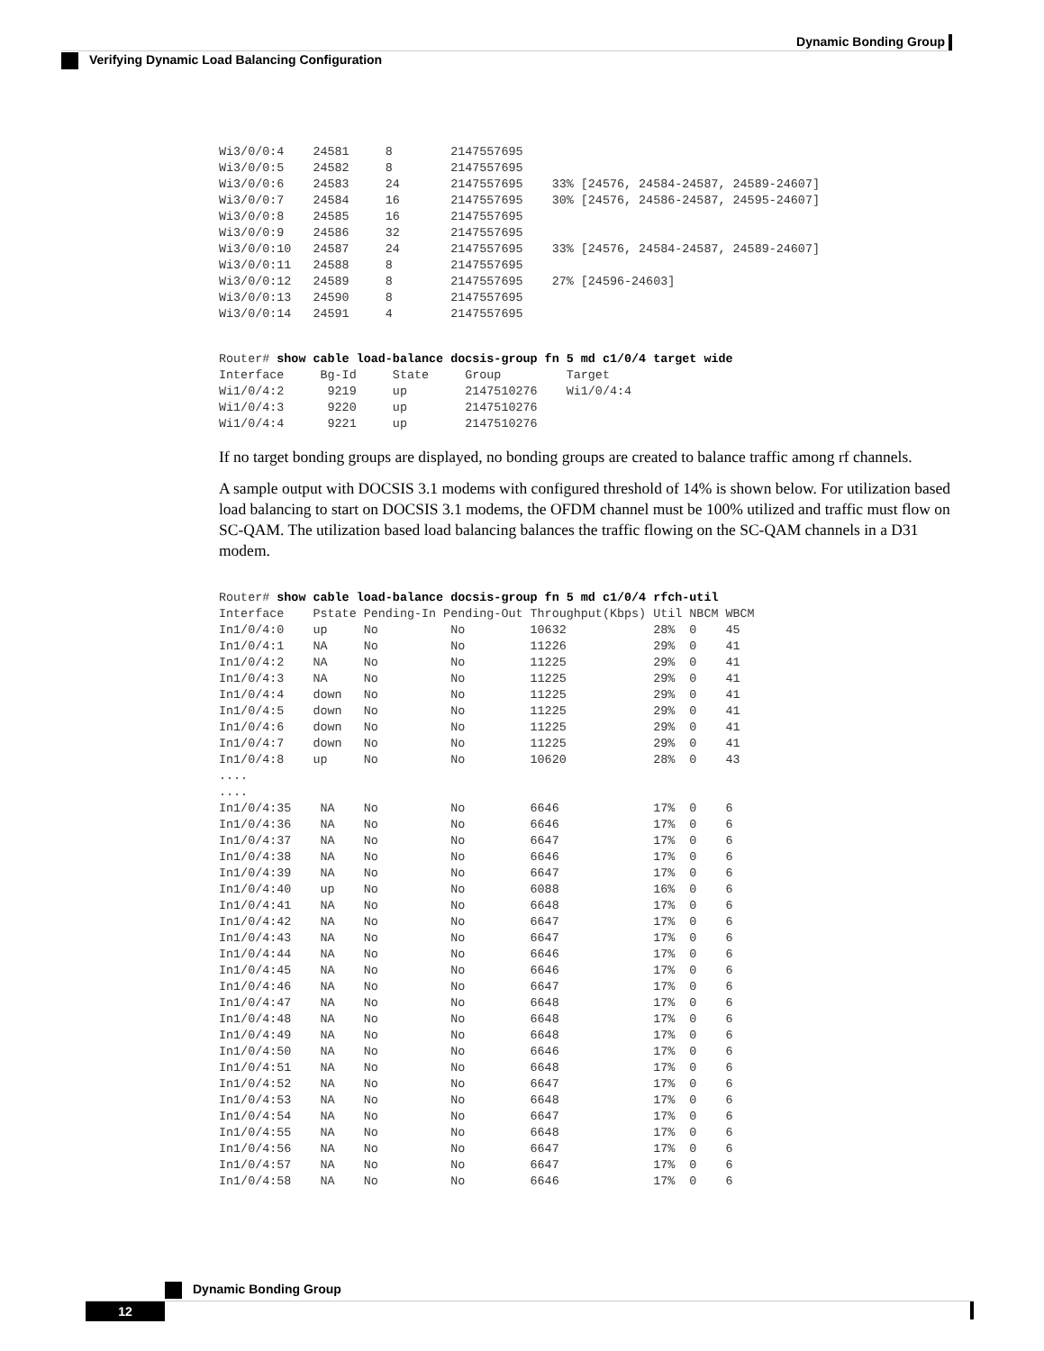Dynamic Bonding Group
Verifying Dynamic Load Balancing Configuration
Wi3/0/0:4    24581     8        2147557695
Wi3/0/0:5    24582     8        2147557695
Wi3/0/0:6    24583     24       2147557695    33% [24576, 24584-24587, 24589-24607]
Wi3/0/0:7    24584     16       2147557695    30% [24576, 24586-24587, 24595-24607]
Wi3/0/0:8    24585     16       2147557695
Wi3/0/0:9    24586     32       2147557695
Wi3/0/0:10   24587     24       2147557695    33% [24576, 24584-24587, 24589-24607]
Wi3/0/0:11   24588     8        2147557695
Wi3/0/0:12   24589     8        2147557695    27% [24596-24603]
Wi3/0/0:13   24590     8        2147557695
Wi3/0/0:14   24591     4        2147557695
Router# show cable load-balance docsis-group fn 5 md c1/0/4 target wide
Interface     Bg-Id     State     Group         Target
Wi1/0/4:2      9219     up        2147510276    Wi1/0/4:4
Wi1/0/4:3      9220     up        2147510276
Wi1/0/4:4      9221     up        2147510276
If no target bonding groups are displayed, no bonding groups are created to balance traffic among rf channels.
A sample output with DOCSIS 3.1 modems with configured threshold of 14% is shown below. For utilization based load balancing to start on DOCSIS 3.1 modems, the OFDM channel must be 100% utilized and traffic must flow on SC-QAM. The utilization based load balancing balances the traffic flowing on the SC-QAM channels in a D31 modem.
Router# show cable load-balance docsis-group fn 5 md c1/0/4 rfch-util
Interface    Pstate Pending-In Pending-Out Throughput(Kbps) Util NBCM WBCM
In1/0/4:0    up     No          No         10632            28%  0    45
In1/0/4:1    NA     No          No         11226            29%  0    41
In1/0/4:2    NA     No          No         11225            29%  0    41
In1/0/4:3    NA     No          No         11225            29%  0    41
In1/0/4:4    down   No          No         11225            29%  0    41
In1/0/4:5    down   No          No         11225            29%  0    41
In1/0/4:6    down   No          No         11225            29%  0    41
In1/0/4:7    down   No          No         11225            29%  0    41
In1/0/4:8    up     No          No         10620            28%  0    43
....
....
In1/0/4:35    NA    No          No         6646             17%  0    6
In1/0/4:36    NA    No          No         6646             17%  0    6
In1/0/4:37    NA    No          No         6647             17%  0    6
In1/0/4:38    NA    No          No         6646             17%  0    6
In1/0/4:39    NA    No          No         6647             17%  0    6
In1/0/4:40    up    No          No         6088             16%  0    6
In1/0/4:41    NA    No          No         6648             17%  0    6
In1/0/4:42    NA    No          No         6647             17%  0    6
In1/0/4:43    NA    No          No         6647             17%  0    6
In1/0/4:44    NA    No          No         6646             17%  0    6
In1/0/4:45    NA    No          No         6646             17%  0    6
In1/0/4:46    NA    No          No         6647             17%  0    6
In1/0/4:47    NA    No          No         6648             17%  0    6
In1/0/4:48    NA    No          No         6648             17%  0    6
In1/0/4:49    NA    No          No         6648             17%  0    6
In1/0/4:50    NA    No          No         6646             17%  0    6
In1/0/4:51    NA    No          No         6648             17%  0    6
In1/0/4:52    NA    No          No         6647             17%  0    6
In1/0/4:53    NA    No          No         6648             17%  0    6
In1/0/4:54    NA    No          No         6647             17%  0    6
In1/0/4:55    NA    No          No         6648             17%  0    6
In1/0/4:56    NA    No          No         6647             17%  0    6
In1/0/4:57    NA    No          No         6647             17%  0    6
In1/0/4:58    NA    No          No         6646             17%  0    6
Dynamic Bonding Group
12